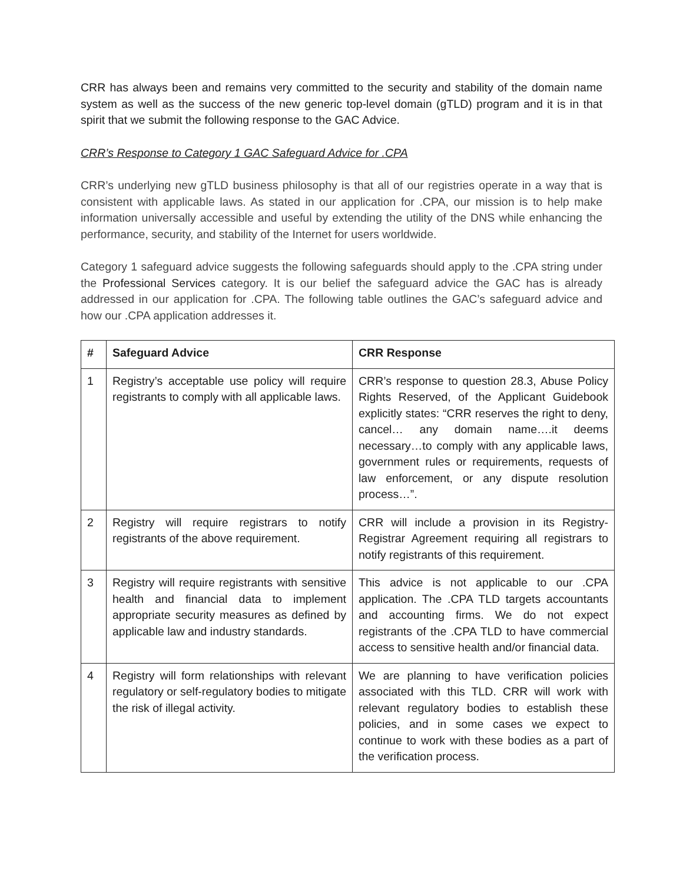CRR has always been and remains very committed to the security and stability of the domain name system as well as the success of the new generic top-level domain (gTLD) program and it is in that spirit that we submit the following response to the GAC Advice.
CRR’s Response to Category 1 GAC Safeguard Advice for .CPA
CRR’s underlying new gTLD business philosophy is that all of our registries operate in a way that is consistent with applicable laws. As stated in our application for .CPA, our mission is to help make information universally accessible and useful by extending the utility of the DNS while enhancing the performance, security, and stability of the Internet for users worldwide.
Category 1 safeguard advice suggests the following safeguards should apply to the .CPA string under the Professional Services category. It is our belief the safeguard advice the GAC has is already addressed in our application for .CPA. The following table outlines the GAC’s safeguard advice and how our .CPA application addresses it.
| # | Safeguard Advice | CRR Response |
| --- | --- | --- |
| 1 | Registry’s acceptable use policy will require registrants to comply with all applicable laws. | CRR’s response to question 28.3, Abuse Policy Rights Reserved, of the Applicant Guidebook explicitly states: “CRR reserves the right to deny, cancel… any domain name….it deems necessary…to comply with any applicable laws, government rules or requirements, requests of law enforcement, or any dispute resolution process…”. |
| 2 | Registry will require registrars to notify registrants of the above requirement. | CRR will include a provision in its Registry-Registrar Agreement requiring all registrars to notify registrants of this requirement. |
| 3 | Registry will require registrants with sensitive health and financial data to implement appropriate security measures as defined by applicable law and industry standards. | This advice is not applicable to our .CPA application. The .CPA TLD targets accountants and accounting firms. We do not expect registrants of the .CPA TLD to have commercial access to sensitive health and/or financial data. |
| 4 | Registry will form relationships with relevant regulatory or self-regulatory bodies to mitigate the risk of illegal activity. | We are planning to have verification policies associated with this TLD. CRR will work with relevant regulatory bodies to establish these policies, and in some cases we expect to continue to work with these bodies as a part of the verification process. |